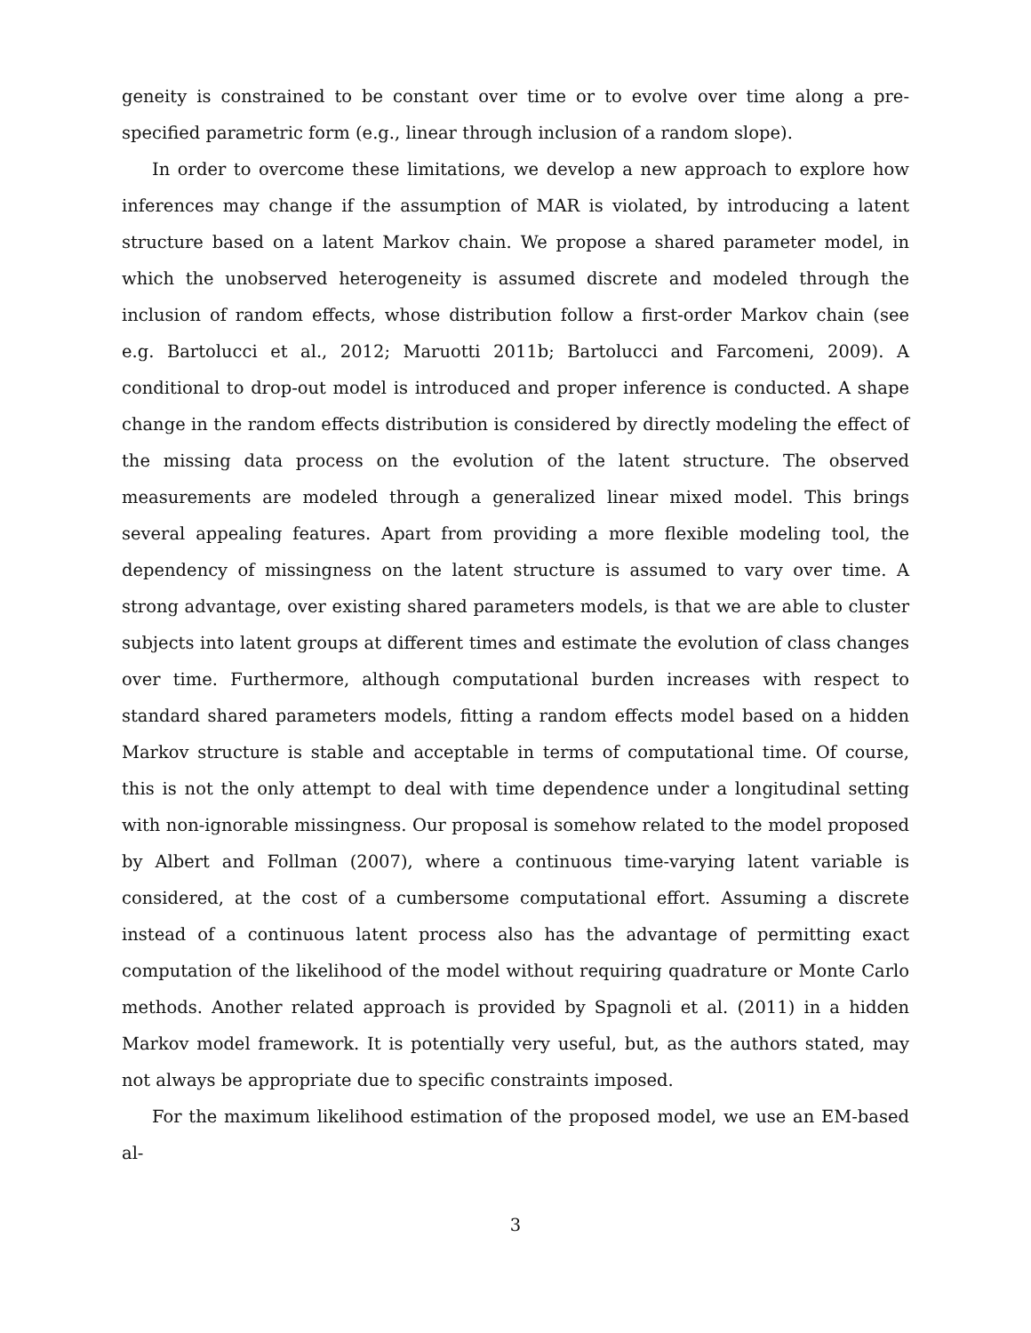geneity is constrained to be constant over time or to evolve over time along a pre-specified parametric form (e.g., linear through inclusion of a random slope).
In order to overcome these limitations, we develop a new approach to explore how inferences may change if the assumption of MAR is violated, by introducing a latent structure based on a latent Markov chain. We propose a shared parameter model, in which the unobserved heterogeneity is assumed discrete and modeled through the inclusion of random effects, whose distribution follow a first-order Markov chain (see e.g. Bartolucci et al., 2012; Maruotti 2011b; Bartolucci and Farcomeni, 2009). A conditional to drop-out model is introduced and proper inference is conducted. A shape change in the random effects distribution is considered by directly modeling the effect of the missing data process on the evolution of the latent structure. The observed measurements are modeled through a generalized linear mixed model. This brings several appealing features. Apart from providing a more flexible modeling tool, the dependency of missingness on the latent structure is assumed to vary over time. A strong advantage, over existing shared parameters models, is that we are able to cluster subjects into latent groups at different times and estimate the evolution of class changes over time. Furthermore, although computational burden increases with respect to standard shared parameters models, fitting a random effects model based on a hidden Markov structure is stable and acceptable in terms of computational time. Of course, this is not the only attempt to deal with time dependence under a longitudinal setting with non-ignorable missingness. Our proposal is somehow related to the model proposed by Albert and Follman (2007), where a continuous time-varying latent variable is considered, at the cost of a cumbersome computational effort. Assuming a discrete instead of a continuous latent process also has the advantage of permitting exact computation of the likelihood of the model without requiring quadrature or Monte Carlo methods. Another related approach is provided by Spagnoli et al. (2011) in a hidden Markov model framework. It is potentially very useful, but, as the authors stated, may not always be appropriate due to specific constraints imposed.
For the maximum likelihood estimation of the proposed model, we use an EM-based al-
3